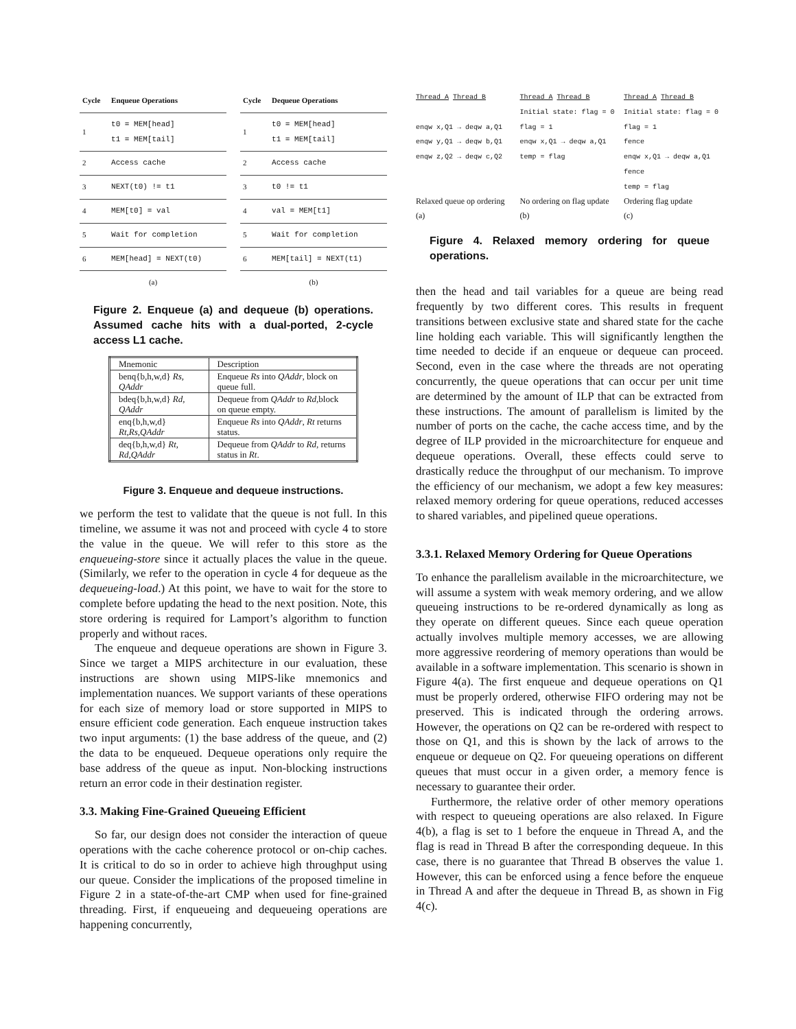| Cycle | Enqueue Operations |
| --- | --- |
| 1 | t0 = MEM[head] t1 = MEM[tail] |
| 2 | Access cache |
| 3 | NEXT(t0) != t1 |
| 4 | MEM[t0] = val |
| 5 | Wait for completion |
| 6 | MEM[head] = NEXT(t0) |
| (a) | |
| Cycle | Dequeue Operations |
| --- | --- |
| 1 | t0 = MEM[head] t1 = MEM[tail] |
| 2 | Access cache |
| 3 | t0 != t1 |
| 4 | val = MEM[t1] |
| 5 | Wait for completion |
| 6 | MEM[tail] = NEXT(t1) |
| (b) | |
Figure 2. Enqueue (a) and dequeue (b) operations. Assumed cache hits with a dual-ported, 2-cycle access L1 cache.
| Mnemonic | Description |
| --- | --- |
| benq{b,h,w,d} Rs, QAddr | Enqueue Rs into QAddr , block on queue full. |
| bdeq{b,h,w,d} Rd, QAddr | Dequeue from QAddr to Rd ,block on queue empty. |
| enq{b,h,w,d} Rt,Rs,QAddr | Enqueue Rs into QAddr , Rt returns status. |
| deq{b,h,w,d} Rt, Rd,QAddr | Dequeue from QAddr to Rd , returns status in Rt . |
Figure 3. Enqueue and dequeue instructions.
we perform the test to validate that the queue is not full. In this timeline, we assume it was not and proceed with cycle 4 to store the value in the queue. We will refer to this store as the enqueueing-store since it actually places the value in the queue. (Similarly, we refer to the operation in cycle 4 for dequeue as the dequeueing-load.) At this point, we have to wait for the store to complete before updating the head to the next position. Note, this store ordering is required for Lamport’s algorithm to function properly and without races.
The enqueue and dequeue operations are shown in Figure 3. Since we target a MIPS architecture in our evaluation, these instructions are shown using MIPS-like mnemonics and implementation nuances. We support variants of these operations for each size of memory load or store supported in MIPS to ensure efficient code generation. Each enqueue instruction takes two input arguments: (1) the base address of the queue, and (2) the data to be enqueued. Dequeue operations only require the base address of the queue as input. Non-blocking instructions return an error code in their destination register.
3.3. Making Fine-Grained Queueing Efficient
So far, our design does not consider the interaction of queue operations with the cache coherence protocol or on-chip caches. It is critical to do so in order to achieve high throughput using our queue. Consider the implications of the proposed timeline in Figure 2 in a state-of-the-art CMP when used for fine-grained threading. First, if enqueueing and dequeueing operations are happening concurrently,
Thread A Thread B
enqw x,Q1 → deqw a,Q1
enqw y,Q1 → deqw b,Q1
enqw z,Q2 → deqw c,Q2
Relaxed queue op ordering
(a)
Thread A Thread B
Initial state: flag = 0
flag = 1
enqw x,Q1 → deqw a,Q1
temp = flag
No ordering on flag update
(b)
Thread A Thread B
Initial state: flag = 0
flag = 1
fence
enqw x,Q1 → deqw a,Q1
fence
temp = flag
Ordering flag update
(c)
Figure 4. Relaxed memory ordering for queue operations.
then the head and tail variables for a queue are being read frequently by two different cores. This results in frequent transitions between exclusive state and shared state for the cache line holding each variable. This will significantly lengthen the time needed to decide if an enqueue or dequeue can proceed. Second, even in the case where the threads are not operating concurrently, the queue operations that can occur per unit time are determined by the amount of ILP that can be extracted from these instructions. The amount of parallelism is limited by the number of ports on the cache, the cache access time, and by the degree of ILP provided in the microarchitecture for enqueue and dequeue operations. Overall, these effects could serve to drastically reduce the throughput of our mechanism. To improve the efficiency of our mechanism, we adopt a few key measures: relaxed memory ordering for queue operations, reduced accesses to shared variables, and pipelined queue operations.
3.3.1. Relaxed Memory Ordering for Queue Operations
To enhance the parallelism available in the microarchitecture, we will assume a system with weak memory ordering, and we allow queueing instructions to be re-ordered dynamically as long as they operate on different queues. Since each queue operation actually involves multiple memory accesses, we are allowing more aggressive reordering of memory operations than would be available in a software implementation. This scenario is shown in Figure 4(a). The first enqueue and dequeue operations on Q1 must be properly ordered, otherwise FIFO ordering may not be preserved. This is indicated through the ordering arrows. However, the operations on Q2 can be re-ordered with respect to those on Q1, and this is shown by the lack of arrows to the enqueue or dequeue on Q2. For queueing operations on different queues that must occur in a given order, a memory fence is necessary to guarantee their order.
Furthermore, the relative order of other memory operations with respect to queueing operations are also relaxed. In Figure 4(b), a flag is set to 1 before the enqueue in Thread A, and the flag is read in Thread B after the corresponding dequeue. In this case, there is no guarantee that Thread B observes the value 1. However, this can be enforced using a fence before the enqueue in Thread A and after the dequeue in Thread B, as shown in Fig 4(c).